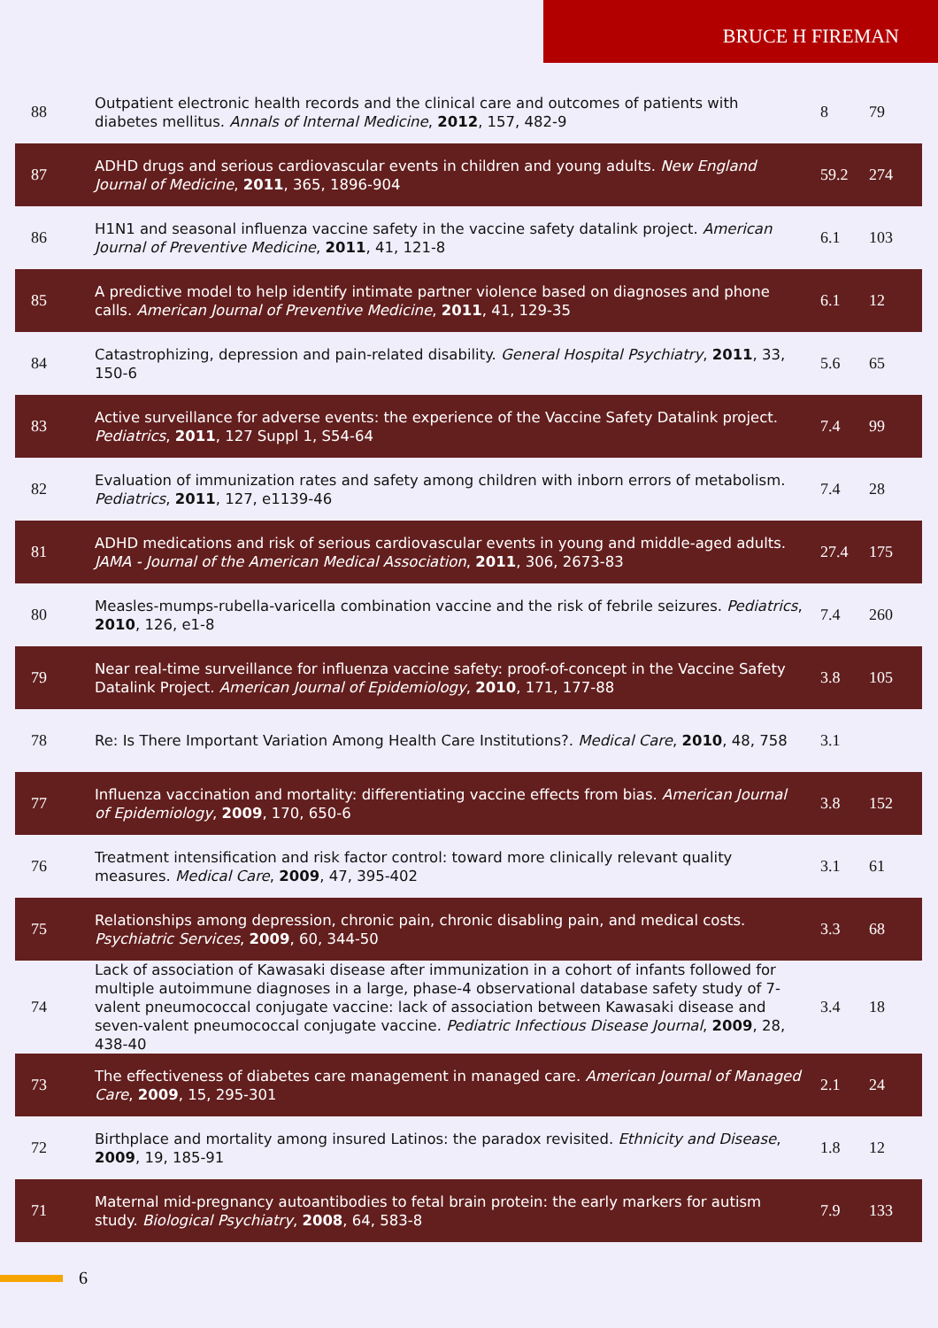BRUCE H FIREMAN
| 88 | Outpatient electronic health records and the clinical care and outcomes of patients with diabetes mellitus. Annals of Internal Medicine , 2012 , 157, 482-9 | 8 | 79 |
| 87 | ADHD drugs and serious cardiovascular events in children and young adults. New England Journal of Medicine , 2011 , 365, 1896-904 | 59.2 | 274 |
| 86 | H1N1 and seasonal influenza vaccine safety in the vaccine safety datalink project. American Journal of Preventive Medicine , 2011 , 41, 121-8 | 6.1 | 103 |
| 85 | A predictive model to help identify intimate partner violence based on diagnoses and phone calls. American Journal of Preventive Medicine , 2011 , 41, 129-35 | 6.1 | 12 |
| 84 | Catastrophizing, depression and pain-related disability. General Hospital Psychiatry , 2011 , 33, 150-6 | 5.6 | 65 |
| 83 | Active surveillance for adverse events: the experience of the Vaccine Safety Datalink project. Pediatrics , 2011 , 127 Suppl 1, S54-64 | 7.4 | 99 |
| 82 | Evaluation of immunization rates and safety among children with inborn errors of metabolism. Pediatrics , 2011 , 127, e1139-46 | 7.4 | 28 |
| 81 | ADHD medications and risk of serious cardiovascular events in young and middle-aged adults. JAMA - Journal of the American Medical Association , 2011 , 306, 2673-83 | 27.4 | 175 |
| 80 | Measles-mumps-rubella-varicella combination vaccine and the risk of febrile seizures. Pediatrics , 2010 , 126, e1-8 | 7.4 | 260 |
| 79 | Near real-time surveillance for influenza vaccine safety: proof-of-concept in the Vaccine Safety Datalink Project. American Journal of Epidemiology , 2010 , 171, 177-88 | 3.8 | 105 |
| 78 | Re: Is There Important Variation Among Health Care Institutions?. Medical Care , 2010 , 48, 758 | 3.1 | |
| 77 | Influenza vaccination and mortality: differentiating vaccine effects from bias. American Journal of Epidemiology , 2009 , 170, 650-6 | 3.8 | 152 |
| 76 | Treatment intensification and risk factor control: toward more clinically relevant quality measures. Medical Care , 2009 , 47, 395-402 | 3.1 | 61 |
| 75 | Relationships among depression, chronic pain, chronic disabling pain, and medical costs. Psychiatric Services , 2009 , 60, 344-50 | 3.3 | 68 |
| 74 | Lack of association of Kawasaki disease after immunization in a cohort of infants followed for multiple autoimmune diagnoses in a large, phase-4 observational database safety study of 7-valent pneumococcal conjugate vaccine: lack of association between Kawasaki disease and seven-valent pneumococcal conjugate vaccine. Pediatric Infectious Disease Journal , 2009 , 28, 438-40 | 3.4 | 18 |
| 73 | The effectiveness of diabetes care management in managed care. American Journal of Managed Care , 2009 , 15, 295-301 | 2.1 | 24 |
| 72 | Birthplace and mortality among insured Latinos: the paradox revisited. Ethnicity and Disease , 2009 , 19, 185-91 | 1.8 | 12 |
| 71 | Maternal mid-pregnancy autoantibodies to fetal brain protein: the early markers for autism study. Biological Psychiatry , 2008 , 64, 583-8 | 7.9 | 133 |
6